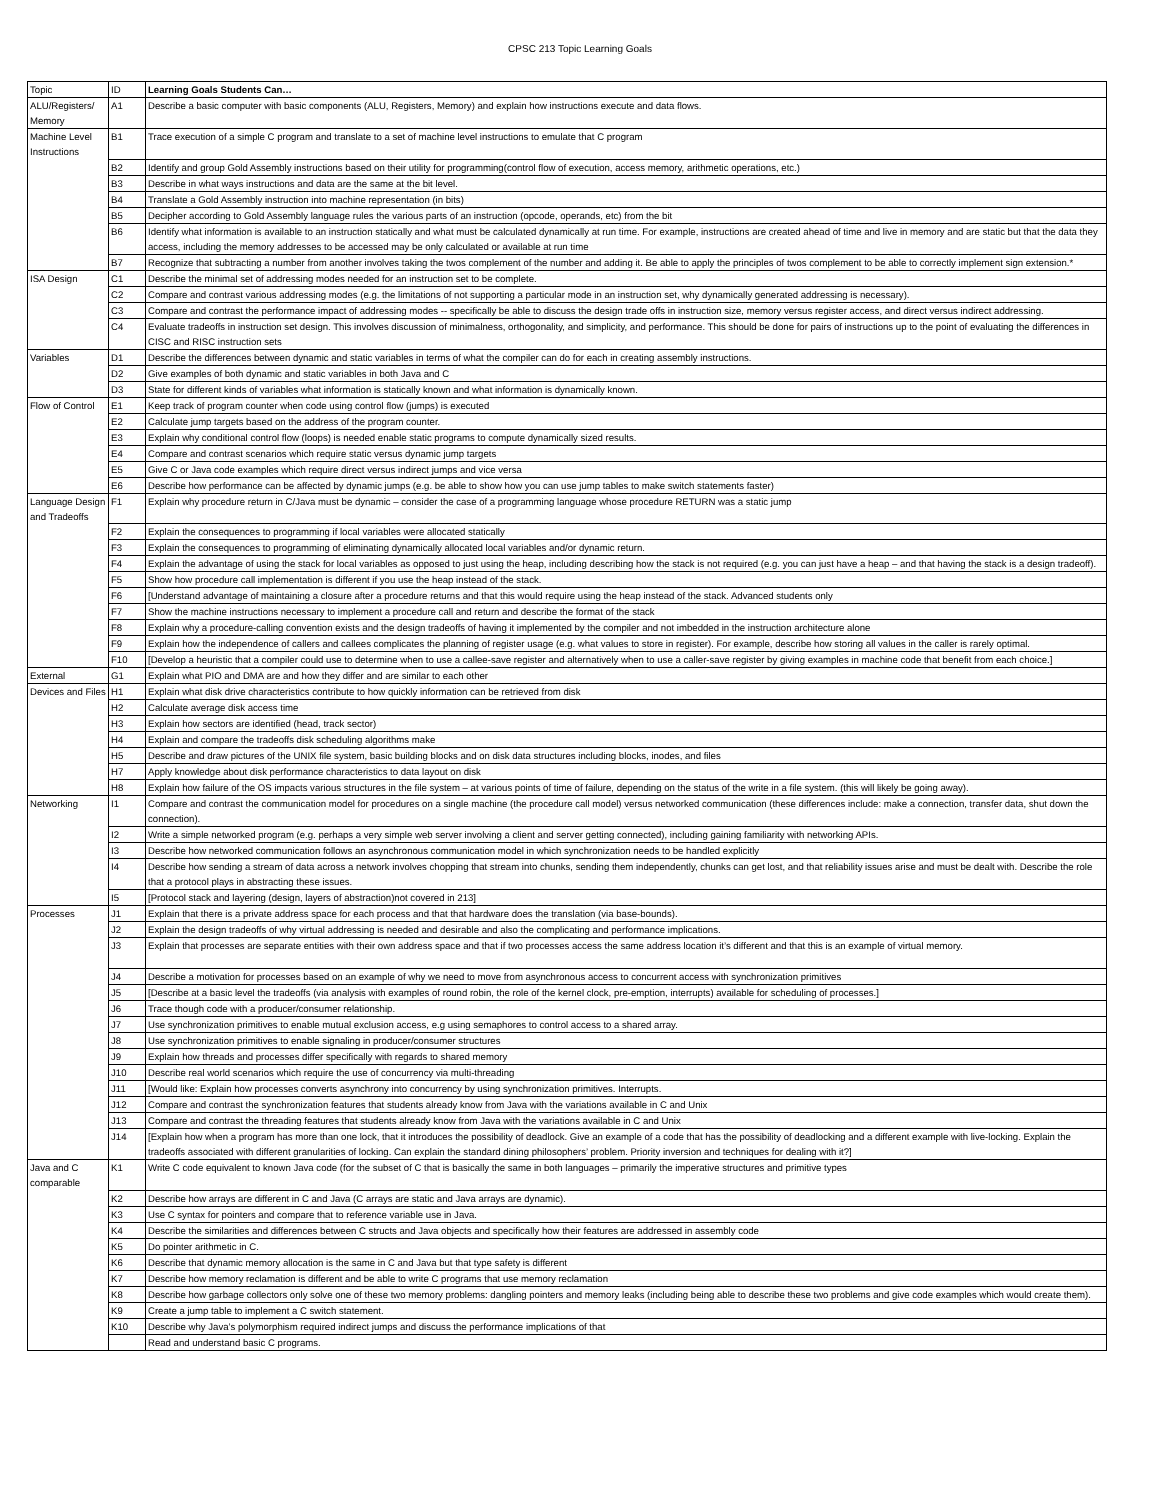CPSC 213 Topic Learning Goals
| Topic | ID | Learning Goals Students Can… |
| --- | --- | --- |
| ALU/Registers/ Memory | A1 | Describe a basic computer with basic components (ALU, Registers, Memory) and explain how instructions execute and data flows. |
| Machine Level Instructions | B1 | Trace execution of a simple C program and translate to a set of machine level instructions to emulate that C program |
| | B2 | Identify and group Gold Assembly instructions based on their utility for programming(control flow of execution, access memory, arithmetic operations, etc.) |
| | B3 | Describe in what ways instructions and data are the same at the bit level. |
| | B4 | Translate a Gold Assembly instruction into machine representation (in bits) |
| | B5 | Decipher according to Gold Assembly language rules the various parts of an instruction (opcode, operands, etc) from the bit |
| | B6 | Identify what information is available to an instruction statically and what must be calculated dynamically at run time. For example, instructions are created ahead of time and live in memory and are static but that the data they access, including the memory addresses to be accessed may be only calculated or available at run time |
| | B7 | Recognize that subtracting a number from another involves taking the twos complement of the number and adding it. Be able to apply the principles of twos complement to be able to correctly implement sign extension.* |
| ISA Design | C1 | Describe the minimal set of addressing modes needed for an instruction set to be complete. |
| | C2 | Compare and contrast various addressing modes (e.g. the limitations of not supporting a particular mode in an instruction set, why dynamically generated addressing is necessary). |
| | C3 | Compare and contrast the performance impact of addressing modes -- specifically be able to discuss the design trade offs in instruction size, memory versus register access, and direct versus indirect addressing. |
| | C4 | Evaluate tradeoffs in instruction set design. This involves discussion of minimalness, orthogonality, and simplicity, and performance. This should be done for pairs of instructions up to the point of evaluating the differences in CISC and RISC instruction sets |
| Variables | D1 | Describe the differences between dynamic and static variables in terms of what the compiler can do for each in creating assembly instructions. |
| | D2 | Give examples of both dynamic and static variables in both Java and C |
| | D3 | State for different kinds of variables what information is statically known and what information is dynamically known. |
| Flow of Control | E1 | Keep track of program counter when code using control flow (jumps) is executed |
| | E2 | Calculate jump targets based on the address of the program counter. |
| | E3 | Explain why conditional control flow (loops) is needed enable static programs to compute dynamically sized results. |
| | E4 | Compare and contrast scenarios which require static versus dynamic jump targets |
| | E5 | Give C or Java code examples which require direct versus indirect jumps and vice versa |
| | E6 | Describe how performance can be affected by dynamic jumps (e.g. be able to show how you can use jump tables to make switch statements faster) |
| Language Design and Tradeoffs | F1 | Explain why procedure return in C/Java must be dynamic – consider the case of a programming language whose procedure RETURN was a static jump |
| | F2 | Explain the consequences to programming if local variables were allocated statically |
| | F3 | Explain the consequences to programming of eliminating dynamically allocated local variables and/or dynamic return. |
| | F4 | Explain the advantage of using the stack for local variables as opposed to just using the heap, including describing how the stack is not required (e.g. you can just have a heap – and that having the stack is a design tradeoff). |
| | F5 | Show how procedure call implementation is different if you use the heap instead of the stack. |
| | F6 | [Understand advantage of maintaining a closure after a procedure returns and that this would require using the heap instead of the stack. Advanced students only |
| | F7 | Show the machine instructions necessary to implement a procedure call and return and describe the format of the stack |
| | F8 | Explain why a procedure-calling convention exists and the design tradeoffs of having it implemented by the compiler and not imbedded in the instruction architecture alone |
| | F9 | Explain how the independence of callers and callees complicates the planning of register usage (e.g. what values to store in register). For example, describe how storing all values in the caller is rarely optimal. |
| | F10 | [Develop a heuristic that a compiler could use to determine when to use a callee-save register and alternatively when to use a caller-save register by giving examples in machine code that benefit from each choice.] |
| External | G1 | Explain what PIO and DMA are and how they differ and are similar to each other |
| Devices and Files | H1 | Explain what disk drive characteristics contribute to how quickly information can be retrieved from disk |
| | H2 | Calculate average disk access time |
| | H3 | Explain how sectors are identified (head, track sector) |
| | H4 | Explain and compare the tradeoffs disk scheduling algorithms make |
| | H5 | Describe and draw pictures of the UNIX file system, basic building blocks and on disk data structures including blocks, inodes, and files |
| | H7 | Apply knowledge about disk performance characteristics to data layout on disk |
| | H8 | Explain how failure of the OS impacts various structures in the file system – at various points of time of failure, depending on the status of the write in a file system. (this will likely be going away). |
| Networking | I1 | Compare and contrast the communication model for procedures on a single machine (the procedure call model) versus networked communication (these differences include: make a connection, transfer data, shut down the connection). |
| | I2 | Write a simple networked program (e.g. perhaps a very simple web server involving a client and server getting connected), including gaining familiarity with networking APIs. |
| | I3 | Describe how networked communication follows an asynchronous communication model in which synchronization needs to be handled explicitly |
| | I4 | Describe how sending a stream of data across a network involves chopping that stream into chunks, sending them independently, chunks can get lost, and that reliability issues arise and must be dealt with. Describe the role that a protocol plays in abstracting these issues. |
| | I5 | [Protocol stack and layering (design, layers of abstraction)not covered in 213] |
| Processes | J1 | Explain that there is a private address space for each process and that that hardware does the translation (via base-bounds). |
| | J2 | Explain the design tradeoffs of why virtual addressing is needed and desirable and also the complicating and performance implications. |
| | J3 | Explain that processes are separate entities with their own address space and that if two processes access the same address location it’s different and that this is an example of virtual memory. |
| | J4 | Describe a motivation for processes based on an example of why we need to move from asynchronous access to concurrent access with synchronization primitives |
| | J5 | [Describe at a basic level the tradeoffs (via analysis with examples of round robin, the role of the kernel clock, pre-emption, interrupts) available for scheduling of processes.] |
| | J6 | Trace though code with a producer/consumer relationship. |
| | J7 | Use synchronization primitives to enable mutual exclusion access, e.g using semaphores to control access to a shared array. |
| | J8 | Use synchronization primitives to enable signaling in producer/consumer structures |
| | J9 | Explain how threads and processes differ specifically with regards to shared memory |
| | J10 | Describe real world scenarios which require the use of concurrency via multi-threading |
| | J11 | [Would like: Explain how processes converts asynchrony into concurrency by using synchronization primitives. Interrupts. |
| | J12 | Compare and contrast the synchronization features that students already know from Java with the variations available in C and Unix |
| | J13 | Compare and contrast the threading features that students already know from Java with the variations available in C and Unix |
| | J14 | [Explain how when a program has more than one lock, that it introduces the possibility of deadlock. Give an example of a code that has the possibility of deadlocking and a different example with live-locking. Explain the tradeoffs associated with different granularities of locking. Can explain the standard dining philosophers’ problem. Priority inversion and techniques for dealing with it?] |
| Java and C comparable | K1 | Write C code equivalent to known Java code (for the subset of C that is basically the same in both languages – primarily the imperative structures and primitive types |
| | K2 | Describe how arrays are different in C and Java (C arrays are static and Java arrays are dynamic). |
| | K3 | Use C syntax for pointers and compare that to reference variable use in Java. |
| | K4 | Describe the similarities and differences between C structs and Java objects and specifically how their features are addressed in assembly code |
| | K5 | Do pointer arithmetic in C. |
| | K6 | Describe that dynamic memory allocation is the same in C and Java but that type safety is different |
| | K7 | Describe how memory reclamation is different and be able to write C programs that use memory reclamation |
| | K8 | Describe how garbage collectors only solve one of these two memory problems: dangling pointers and memory leaks (including being able to describe these two problems and give code examples which would create them). |
| | K9 | Create a jump table to implement a C switch statement. |
| | K10 | Describe why Java’s polymorphism required indirect jumps and discuss the performance implications of that |
| | | Read and understand basic C programs. |